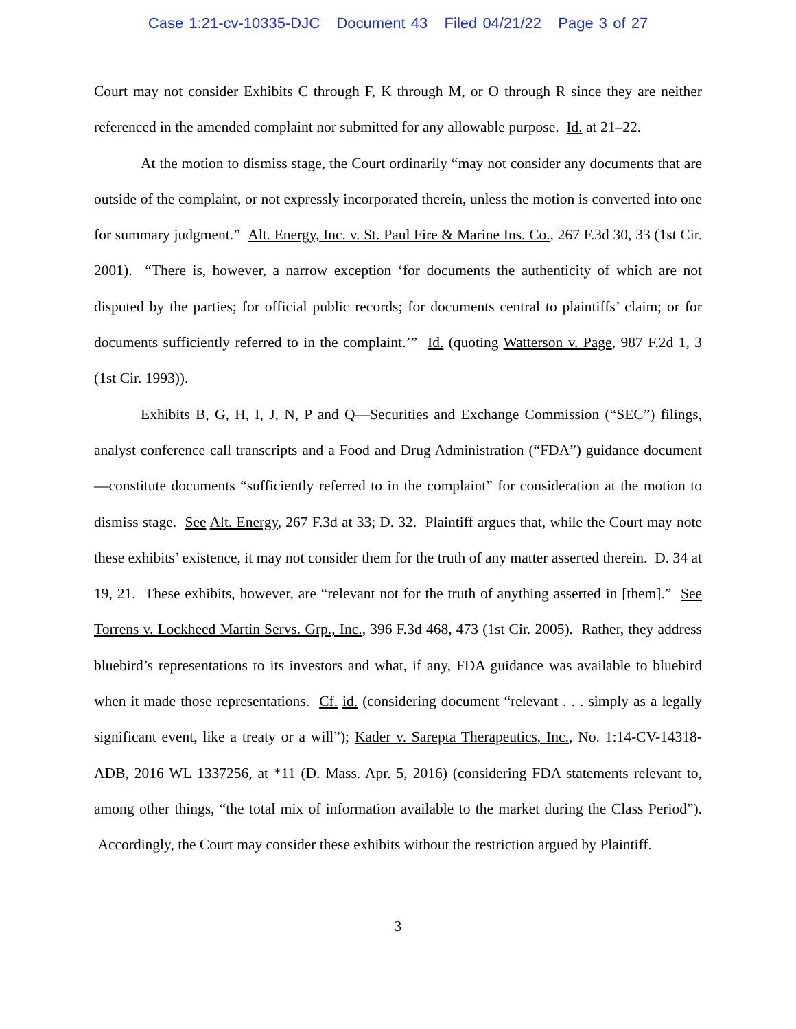Case 1:21-cv-10335-DJC Document 43 Filed 04/21/22 Page 3 of 27
Court may not consider Exhibits C through F, K through M, or O through R since they are neither referenced in the amended complaint nor submitted for any allowable purpose. Id. at 21–22.
At the motion to dismiss stage, the Court ordinarily “may not consider any documents that are outside of the complaint, or not expressly incorporated therein, unless the motion is converted into one for summary judgment.” Alt. Energy, Inc. v. St. Paul Fire & Marine Ins. Co., 267 F.3d 30, 33 (1st Cir. 2001). “There is, however, a narrow exception ‘for documents the authenticity of which are not disputed by the parties; for official public records; for documents central to plaintiffs’ claim; or for documents sufficiently referred to in the complaint.’” Id. (quoting Watterson v. Page, 987 F.2d 1, 3 (1st Cir. 1993)).
Exhibits B, G, H, I, J, N, P and Q—Securities and Exchange Commission (“SEC”) filings, analyst conference call transcripts and a Food and Drug Administration (“FDA”) guidance document—constitute documents “sufficiently referred to in the complaint” for consideration at the motion to dismiss stage. See Alt. Energy, 267 F.3d at 33; D. 32. Plaintiff argues that, while the Court may note these exhibits’ existence, it may not consider them for the truth of any matter asserted therein. D. 34 at 19, 21. These exhibits, however, are “relevant not for the truth of anything asserted in [them].” See Torrens v. Lockheed Martin Servs. Grp., Inc., 396 F.3d 468, 473 (1st Cir. 2005). Rather, they address bluebird’s representations to its investors and what, if any, FDA guidance was available to bluebird when it made those representations. Cf. id. (considering document “relevant . . . simply as a legally significant event, like a treaty or a will”); Kader v. Sarepta Therapeutics, Inc., No. 1:14-CV-14318-ADB, 2016 WL 1337256, at *11 (D. Mass. Apr. 5, 2016) (considering FDA statements relevant to, among other things, “the total mix of information available to the market during the Class Period”). Accordingly, the Court may consider these exhibits without the restriction argued by Plaintiff.
3